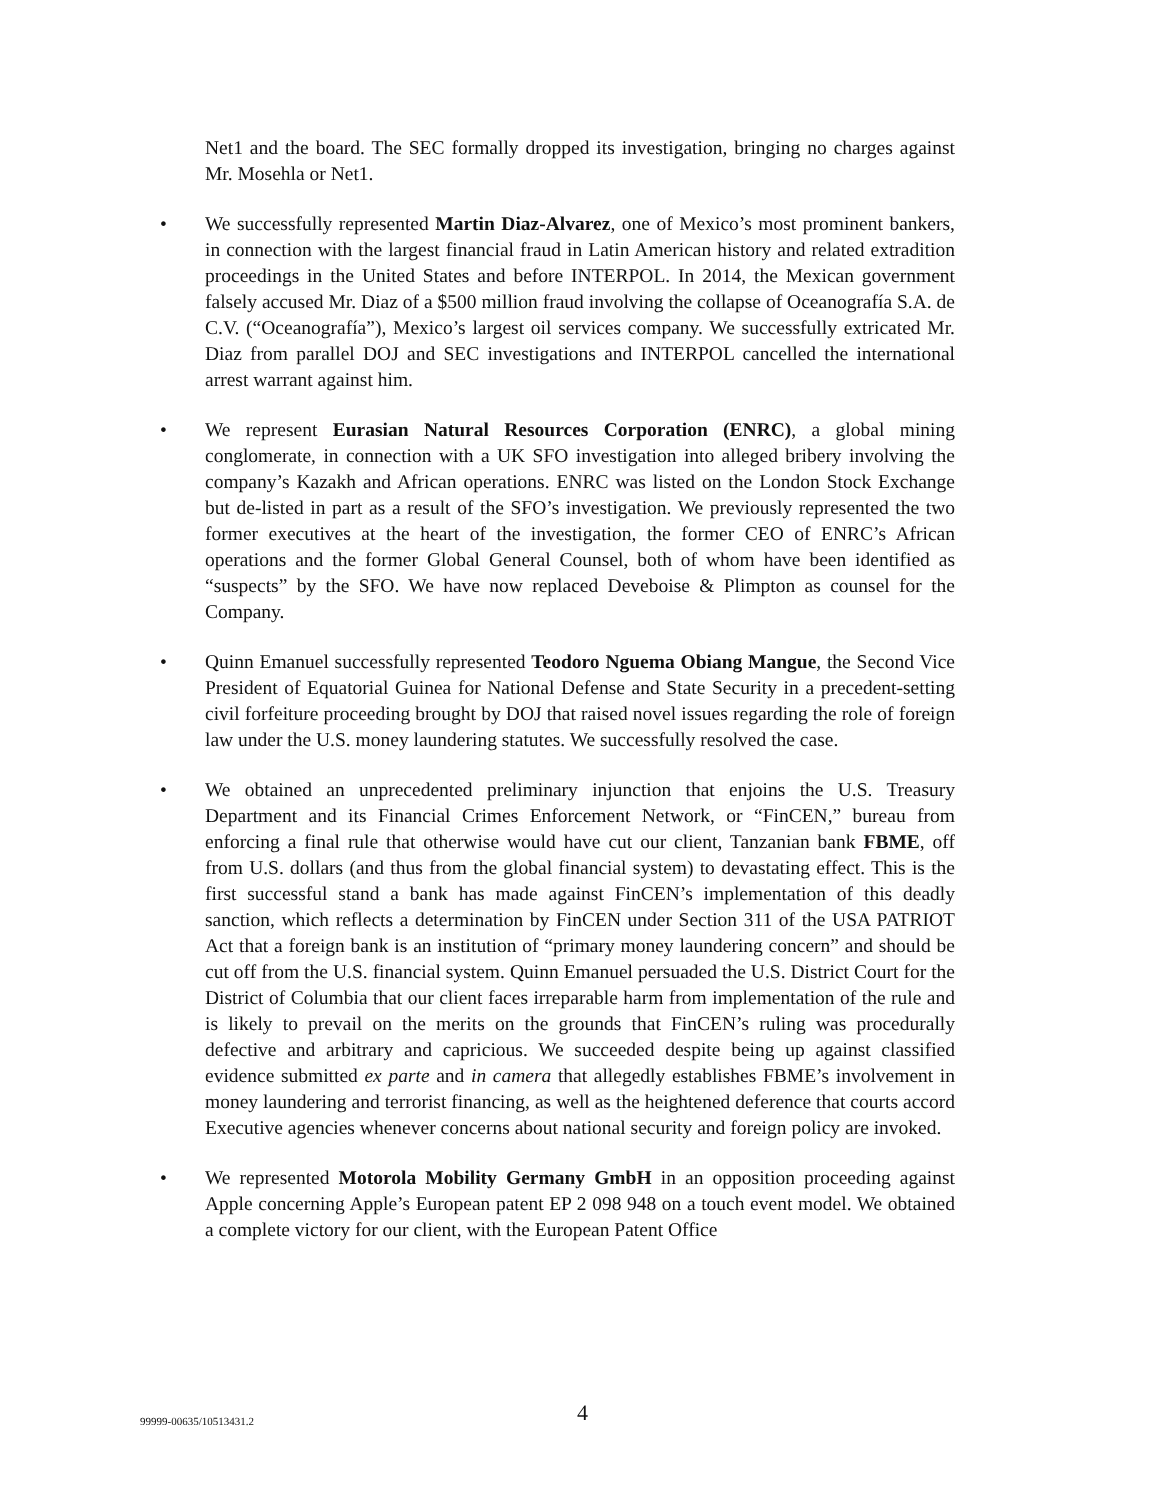Net1 and the board. The SEC formally dropped its investigation, bringing no charges against Mr. Mosehla or Net1.
• We successfully represented Martin Diaz-Alvarez, one of Mexico’s most prominent bankers, in connection with the largest financial fraud in Latin American history and related extradition proceedings in the United States and before INTERPOL. In 2014, the Mexican government falsely accused Mr. Diaz of a $500 million fraud involving the collapse of Oceanografía S.A. de C.V. (“Oceanografía”), Mexico’s largest oil services company. We successfully extricated Mr. Diaz from parallel DOJ and SEC investigations and INTERPOL cancelled the international arrest warrant against him.
• We represent Eurasian Natural Resources Corporation (ENRC), a global mining conglomerate, in connection with a UK SFO investigation into alleged bribery involving the company’s Kazakh and African operations. ENRC was listed on the London Stock Exchange but de-listed in part as a result of the SFO’s investigation. We previously represented the two former executives at the heart of the investigation, the former CEO of ENRC’s African operations and the former Global General Counsel, both of whom have been identified as “suspects” by the SFO. We have now replaced Deveboise & Plimpton as counsel for the Company.
• Quinn Emanuel successfully represented Teodoro Nguema Obiang Mangue, the Second Vice President of Equatorial Guinea for National Defense and State Security in a precedent-setting civil forfeiture proceeding brought by DOJ that raised novel issues regarding the role of foreign law under the U.S. money laundering statutes. We successfully resolved the case.
• We obtained an unprecedented preliminary injunction that enjoins the U.S. Treasury Department and its Financial Crimes Enforcement Network, or “FinCEN,” bureau from enforcing a final rule that otherwise would have cut our client, Tanzanian bank FBME, off from U.S. dollars (and thus from the global financial system) to devastating effect. This is the first successful stand a bank has made against FinCEN’s implementation of this deadly sanction, which reflects a determination by FinCEN under Section 311 of the USA PATRIOT Act that a foreign bank is an institution of “primary money laundering concern” and should be cut off from the U.S. financial system. Quinn Emanuel persuaded the U.S. District Court for the District of Columbia that our client faces irreparable harm from implementation of the rule and is likely to prevail on the merits on the grounds that FinCEN’s ruling was procedurally defective and arbitrary and capricious. We succeeded despite being up against classified evidence submitted ex parte and in camera that allegedly establishes FBME’s involvement in money laundering and terrorist financing, as well as the heightened deference that courts accord Executive agencies whenever concerns about national security and foreign policy are invoked.
• We represented Motorola Mobility Germany GmbH in an opposition proceeding against Apple concerning Apple’s European patent EP 2 098 948 on a touch event model. We obtained a complete victory for our client, with the European Patent Office
99999-00635/10513431.2 4